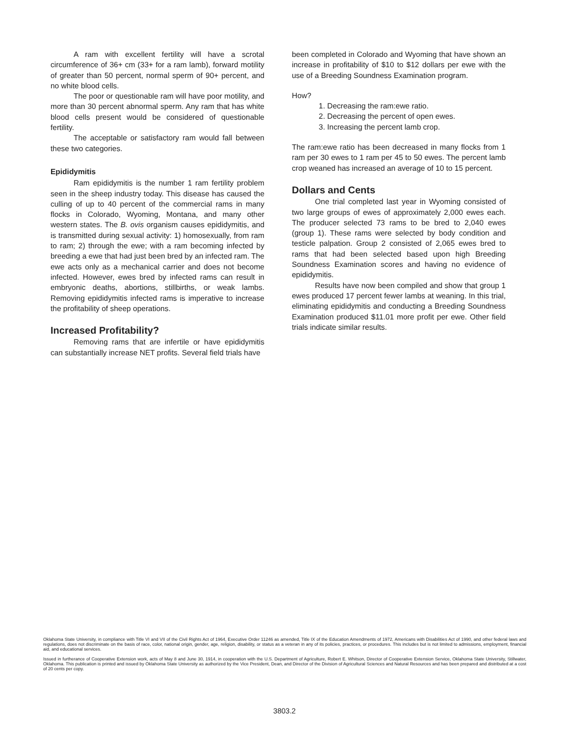A ram with excellent fertility will have a scrotal circumference of 36+ cm (33+ for a ram lamb), forward motility of greater than 50 percent, normal sperm of 90+ percent, and no white blood cells.
The poor or questionable ram will have poor motility, and more than 30 percent abnormal sperm. Any ram that has white blood cells present would be considered of questionable fertility.
The acceptable or satisfactory ram would fall between these two categories.
Epididymitis
Ram epididymitis is the number 1 ram fertility problem seen in the sheep industry today. This disease has caused the culling of up to 40 percent of the commercial rams in many flocks in Colorado, Wyoming, Montana, and many other western states. The B. ovis organism causes epididymitis, and is transmitted during sexual activity: 1) homosexually, from ram to ram; 2) through the ewe; with a ram becoming infected by breeding a ewe that had just been bred by an infected ram. The ewe acts only as a mechanical carrier and does not become infected. However, ewes bred by infected rams can result in embryonic deaths, abortions, stillbirths, or weak lambs. Removing epididymitis infected rams is imperative to increase the profitability of sheep operations.
Increased Profitability?
Removing rams that are infertile or have epididymitis can substantially increase NET profits. Several field trials have
been completed in Colorado and Wyoming that have shown an increase in profitability of $10 to $12 dollars per ewe with the use of a Breeding Soundness Examination program.
How?
1. Decreasing the ram:ewe ratio.
2. Decreasing the percent of open ewes.
3. Increasing the percent lamb crop.
The ram:ewe ratio has been decreased in many flocks from 1 ram per 30 ewes to 1 ram per 45 to 50 ewes. The percent lamb crop weaned has increased an average of 10 to 15 percent.
Dollars and Cents
One trial completed last year in Wyoming consisted of two large groups of ewes of approximately 2,000 ewes each. The producer selected 73 rams to be bred to 2,040 ewes (group 1). These rams were selected by body condition and testicle palpation. Group 2 consisted of 2,065 ewes bred to rams that had been selected based upon high Breeding Soundness Examination scores and having no evidence of epididymitis.
Results have now been compiled and show that group 1 ewes produced 17 percent fewer lambs at weaning. In this trial, eliminating epididymitis and conducting a Breeding Soundness Examination produced $11.01 more profit per ewe. Other field trials indicate similar results.
Oklahoma State University, in compliance with Title VI and VII of the Civil Rights Act of 1964, Executive Order 11246 as amended, Title IX of the Education Amendments of 1972, Americans with Disabilities Act of 1990, and other federal laws and regulations, does not discriminate on the basis of race, color, national origin, gender, age, religion, disability, or status as a veteran in any of its policies, practices, or procedures. This includes but is not limited to admissions, employment, financial aid, and educational services.
Issued in furtherance of Cooperative Extension work, acts of May 8 and June 30, 1914, in cooperation with the U.S. Department of Agriculture, Robert E. Whitson, Director of Cooperative Extension Service, Oklahoma State University, Stillwater, Oklahoma. This publication is printed and issued by Oklahoma State University as authorized by the Vice President, Dean, and Director of the Division of Agricultural Sciences and Natural Resources and has been prepared and distributed at a cost of 20 cents per copy.
3803.2